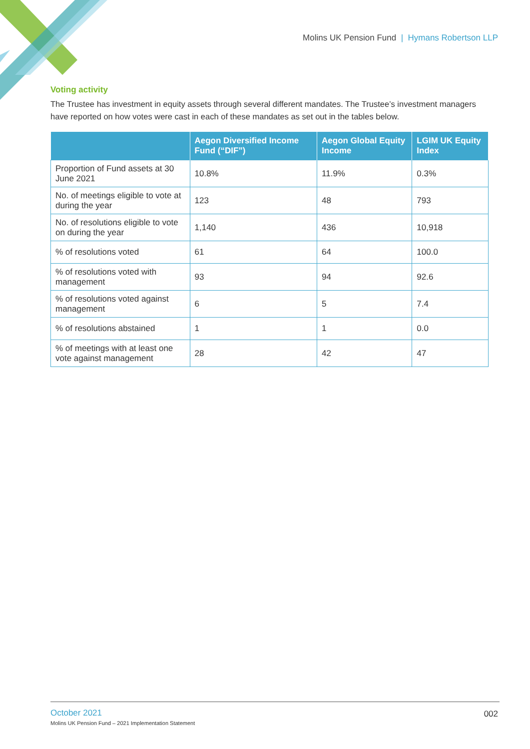Molins UK Pension Fund | Hymans Robertson LLP
Voting activity
The Trustee has investment in equity assets through several different mandates. The Trustee’s investment managers have reported on how votes were cast in each of these mandates as set out in the tables below.
| | Aegon Diversified Income Fund (“DIF”) | Aegon Global Equity Income | LGIM UK Equity Index |
| --- | --- | --- | --- |
| Proportion of Fund assets at 30 June 2021 | 10.8% | 11.9% | 0.3% |
| No. of meetings eligible to vote at during the year | 123 | 48 | 793 |
| No. of resolutions eligible to vote on during the year | 1,140 | 436 | 10,918 |
| % of resolutions voted | 61 | 64 | 100.0 |
| % of resolutions voted with management | 93 | 94 | 92.6 |
| % of resolutions voted against management | 6 | 5 | 7.4 |
| % of resolutions abstained | 1 | 1 | 0.0 |
| % of meetings with at least one vote against management | 28 | 42 | 47 |
October 2021
002
Molins UK Pension Fund – 2021 Implementation Statement